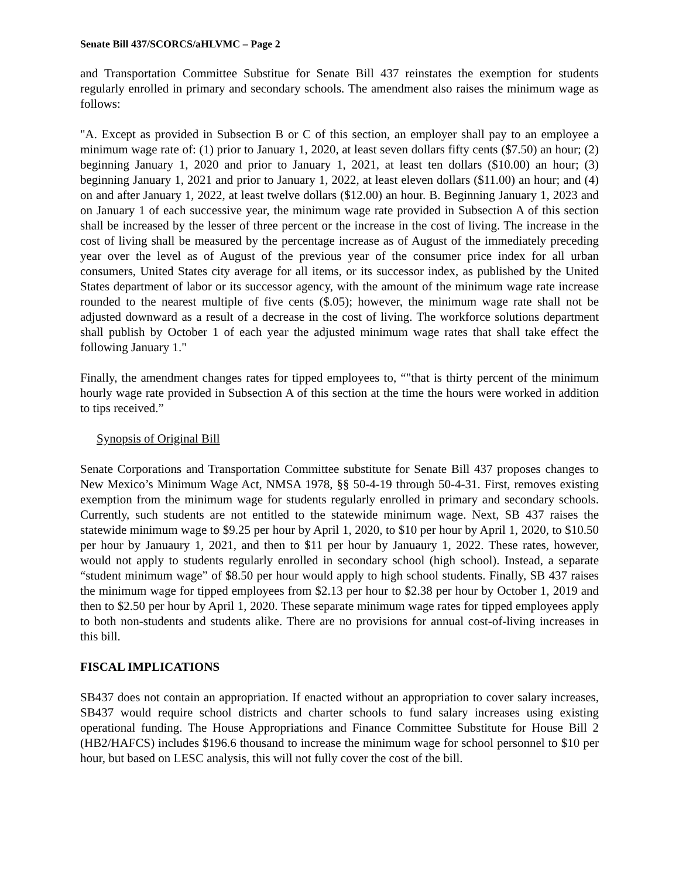Senate Bill 437/SCORCS/aHLVMC – Page 2
and Transportation Committee Substitue for Senate Bill 437 reinstates the exemption for students regularly enrolled in primary and secondary schools. The amendment also raises the minimum wage as follows:
"A. Except as provided in Subsection B or C of this section, an employer shall pay to an employee a minimum wage rate of: (1) prior to January 1, 2020, at least seven dollars fifty cents ($7.50) an hour; (2) beginning January 1, 2020 and prior to January 1, 2021, at least ten dollars ($10.00) an hour; (3) beginning January 1, 2021 and prior to January 1, 2022, at least eleven dollars ($11.00) an hour; and (4) on and after January 1, 2022, at least twelve dollars ($12.00) an hour. B. Beginning January 1, 2023 and on January 1 of each successive year, the minimum wage rate provided in Subsection A of this section shall be increased by the lesser of three percent or the increase in the cost of living. The increase in the cost of living shall be measured by the percentage increase as of August of the immediately preceding year over the level as of August of the previous year of the consumer price index for all urban consumers, United States city average for all items, or its successor index, as published by the United States department of labor or its successor agency, with the amount of the minimum wage rate increase rounded to the nearest multiple of five cents ($.05); however, the minimum wage rate shall not be adjusted downward as a result of a decrease in the cost of living. The workforce solutions department shall publish by October 1 of each year the adjusted minimum wage rates that shall take effect the following January 1."
Finally, the amendment changes rates for tipped employees to, “"that is thirty percent of the minimum hourly wage rate provided in Subsection A of this section at the time the hours were worked in addition to tips received.”
Synopsis of Original Bill
Senate Corporations and Transportation Committee substitute for Senate Bill 437 proposes changes to New Mexico’s Minimum Wage Act, NMSA 1978, §§ 50-4-19 through 50-4-31. First, removes existing exemption from the minimum wage for students regularly enrolled in primary and secondary schools. Currently, such students are not entitled to the statewide minimum wage. Next, SB 437 raises the statewide minimum wage to $9.25 per hour by April 1, 2020, to $10 per hour by April 1, 2020, to $10.50 per hour by Januaury 1, 2021, and then to $11 per hour by Januaury 1, 2022. These rates, however, would not apply to students regularly enrolled in secondary school (high school). Instead, a separate “student minimum wage” of $8.50 per hour would apply to high school students. Finally, SB 437 raises the minimum wage for tipped employees from $2.13 per hour to $2.38 per hour by October 1, 2019 and then to $2.50 per hour by April 1, 2020. These separate minimum wage rates for tipped employees apply to both non-students and students alike. There are no provisions for annual cost-of-living increases in this bill.
FISCAL IMPLICATIONS
SB437 does not contain an appropriation. If enacted without an appropriation to cover salary increases, SB437 would require school districts and charter schools to fund salary increases using existing operational funding. The House Appropriations and Finance Committee Substitute for House Bill 2 (HB2/HAFCS) includes $196.6 thousand to increase the minimum wage for school personnel to $10 per hour, but based on LESC analysis, this will not fully cover the cost of the bill.